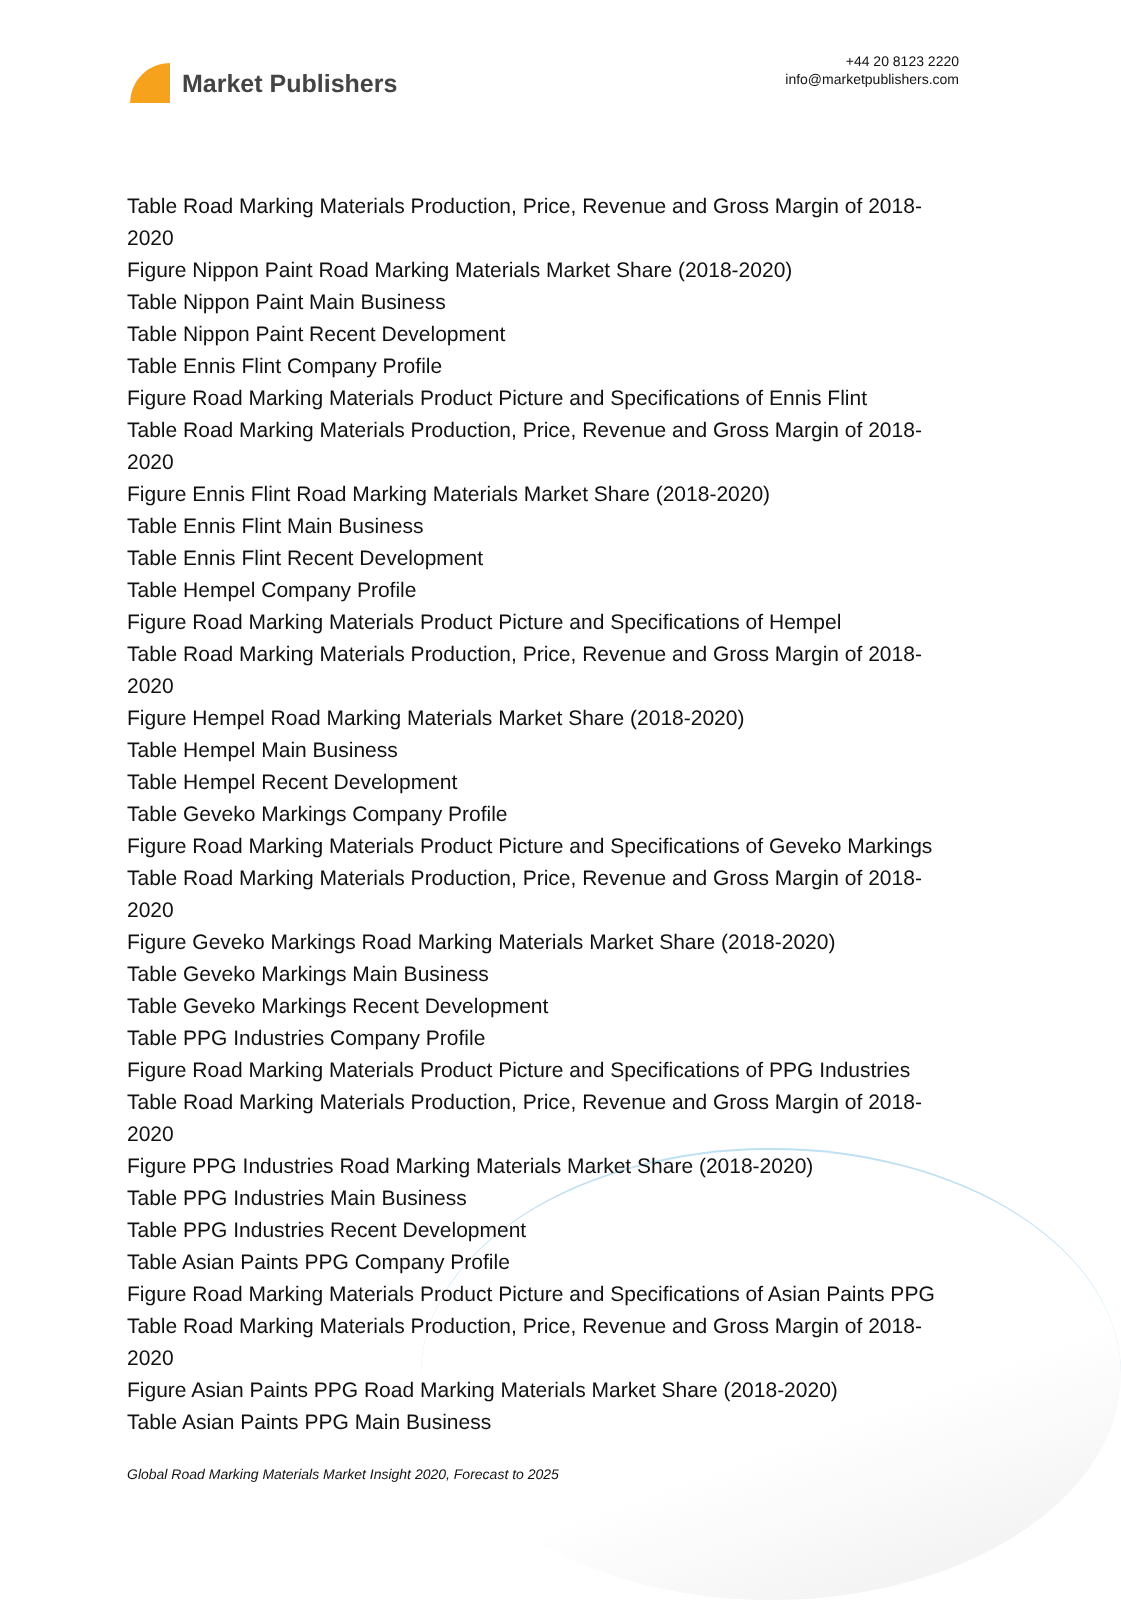Market Publishers
+44 20 8123 2220
info@marketpublishers.com
Table Road Marking Materials Production, Price, Revenue and Gross Margin of 2018-2020
Figure Nippon Paint Road Marking Materials Market Share (2018-2020)
Table Nippon Paint Main Business
Table Nippon Paint Recent Development
Table Ennis Flint Company Profile
Figure Road Marking Materials Product Picture and Specifications of Ennis Flint
Table Road Marking Materials Production, Price, Revenue and Gross Margin of 2018-2020
Figure Ennis Flint Road Marking Materials Market Share (2018-2020)
Table Ennis Flint Main Business
Table Ennis Flint Recent Development
Table Hempel Company Profile
Figure Road Marking Materials Product Picture and Specifications of Hempel
Table Road Marking Materials Production, Price, Revenue and Gross Margin of 2018-2020
Figure Hempel Road Marking Materials Market Share (2018-2020)
Table Hempel Main Business
Table Hempel Recent Development
Table Geveko Markings Company Profile
Figure Road Marking Materials Product Picture and Specifications of Geveko Markings
Table Road Marking Materials Production, Price, Revenue and Gross Margin of 2018-2020
Figure Geveko Markings Road Marking Materials Market Share (2018-2020)
Table Geveko Markings Main Business
Table Geveko Markings Recent Development
Table PPG Industries Company Profile
Figure Road Marking Materials Product Picture and Specifications of PPG Industries
Table Road Marking Materials Production, Price, Revenue and Gross Margin of 2018-2020
Figure PPG Industries Road Marking Materials Market Share (2018-2020)
Table PPG Industries Main Business
Table PPG Industries Recent Development
Table Asian Paints PPG Company Profile
Figure Road Marking Materials Product Picture and Specifications of Asian Paints PPG
Table Road Marking Materials Production, Price, Revenue and Gross Margin of 2018-2020
Figure Asian Paints PPG Road Marking Materials Market Share (2018-2020)
Table Asian Paints PPG Main Business
Global Road Marking Materials Market Insight 2020, Forecast to 2025